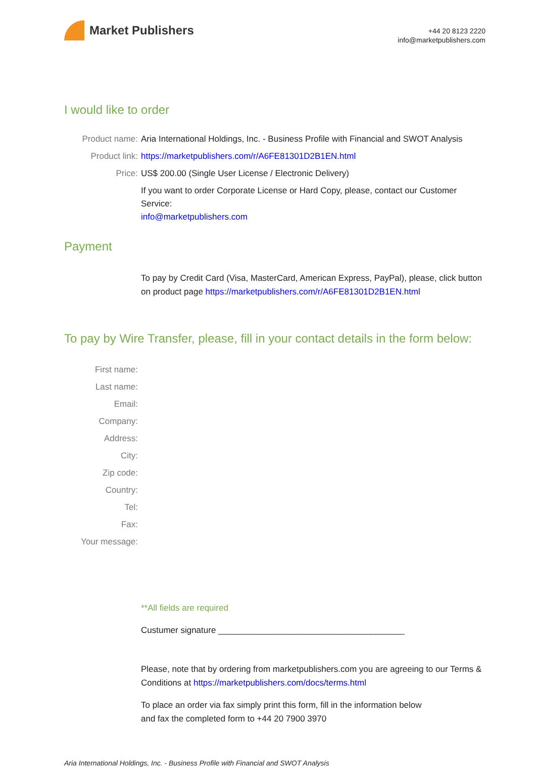Market Publishers
+44 20 8123 2220
info@marketpublishers.com
I would like to order
| Product name: | Aria International Holdings, Inc. - Business Profile with Financial and SWOT Analysis |
| Product link: | https://marketpublishers.com/r/A6FE81301D2B1EN.html |
| Price: | US$ 200.00 (Single User License / Electronic Delivery) |
| | If you want to order Corporate License or Hard Copy, please, contact our Customer Service: info@marketpublishers.com |
Payment
To pay by Credit Card (Visa, MasterCard, American Express, PayPal), please, click button on product page https://marketpublishers.com/r/A6FE81301D2B1EN.html
To pay by Wire Transfer, please, fill in your contact details in the form below:
| First name: | |
| Last name: | |
| Email: | |
| Company: | |
| Address: | |
| City: | |
| Zip code: | |
| Country: | |
| Tel: | |
| Fax: | |
| Your message: | |
**All fields are required
Custumer signature _______________________________________
Please, note that by ordering from marketpublishers.com you are agreeing to our Terms & Conditions at https://marketpublishers.com/docs/terms.html
To place an order via fax simply print this form, fill in the information below
and fax the completed form to +44 20 7900 3970
Aria International Holdings, Inc. - Business Profile with Financial and SWOT Analysis